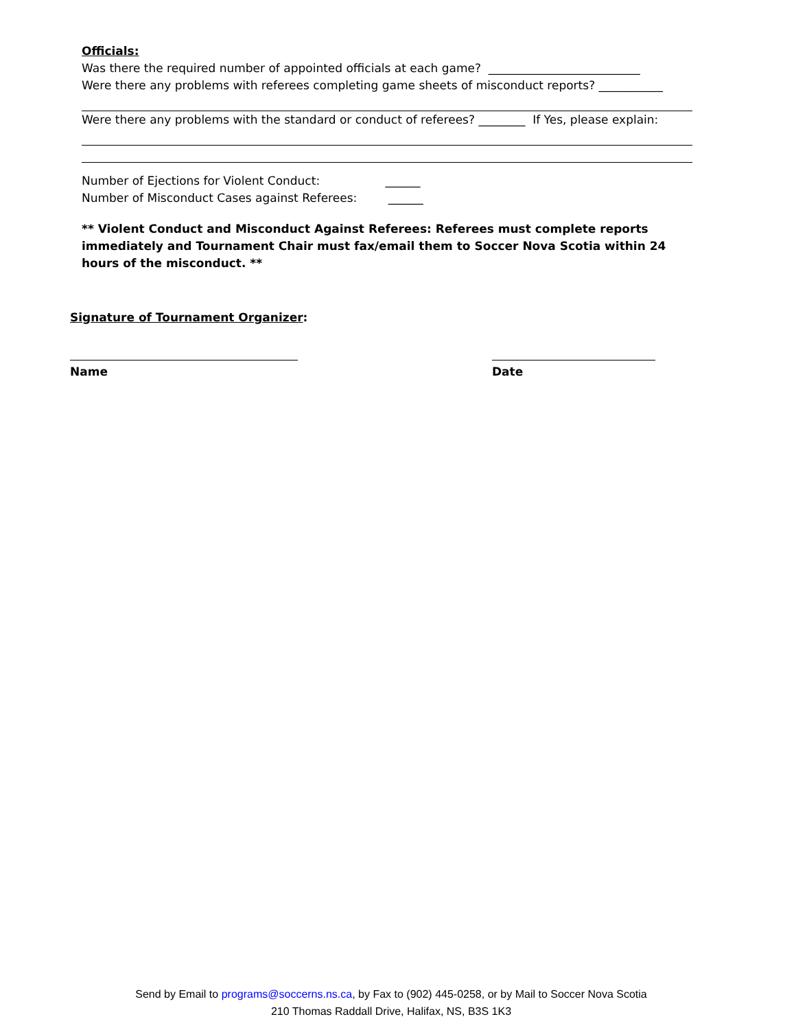Officials:
Was there the required number of appointed officials at each game? __________________________
Were there any problems with referees completing game sheets of misconduct reports? ___________
Were there any problems with the standard or conduct of referees? ________ If Yes, please explain:
Number of Ejections for Violent Conduct: ______
Number of Misconduct Cases against Referees: ______
** Violent Conduct and Misconduct Against Referees: Referees must complete reports immediately and Tournament Chair must fax/email them to Soccer Nova Scotia within 24 hours of the misconduct. **
Signature of Tournament Organizer:
Name Date
Send by Email to programs@soccerns.ns.ca, by Fax to (902) 445-0258, or by Mail to Soccer Nova Scotia
210 Thomas Raddall Drive, Halifax, NS, B3S 1K3